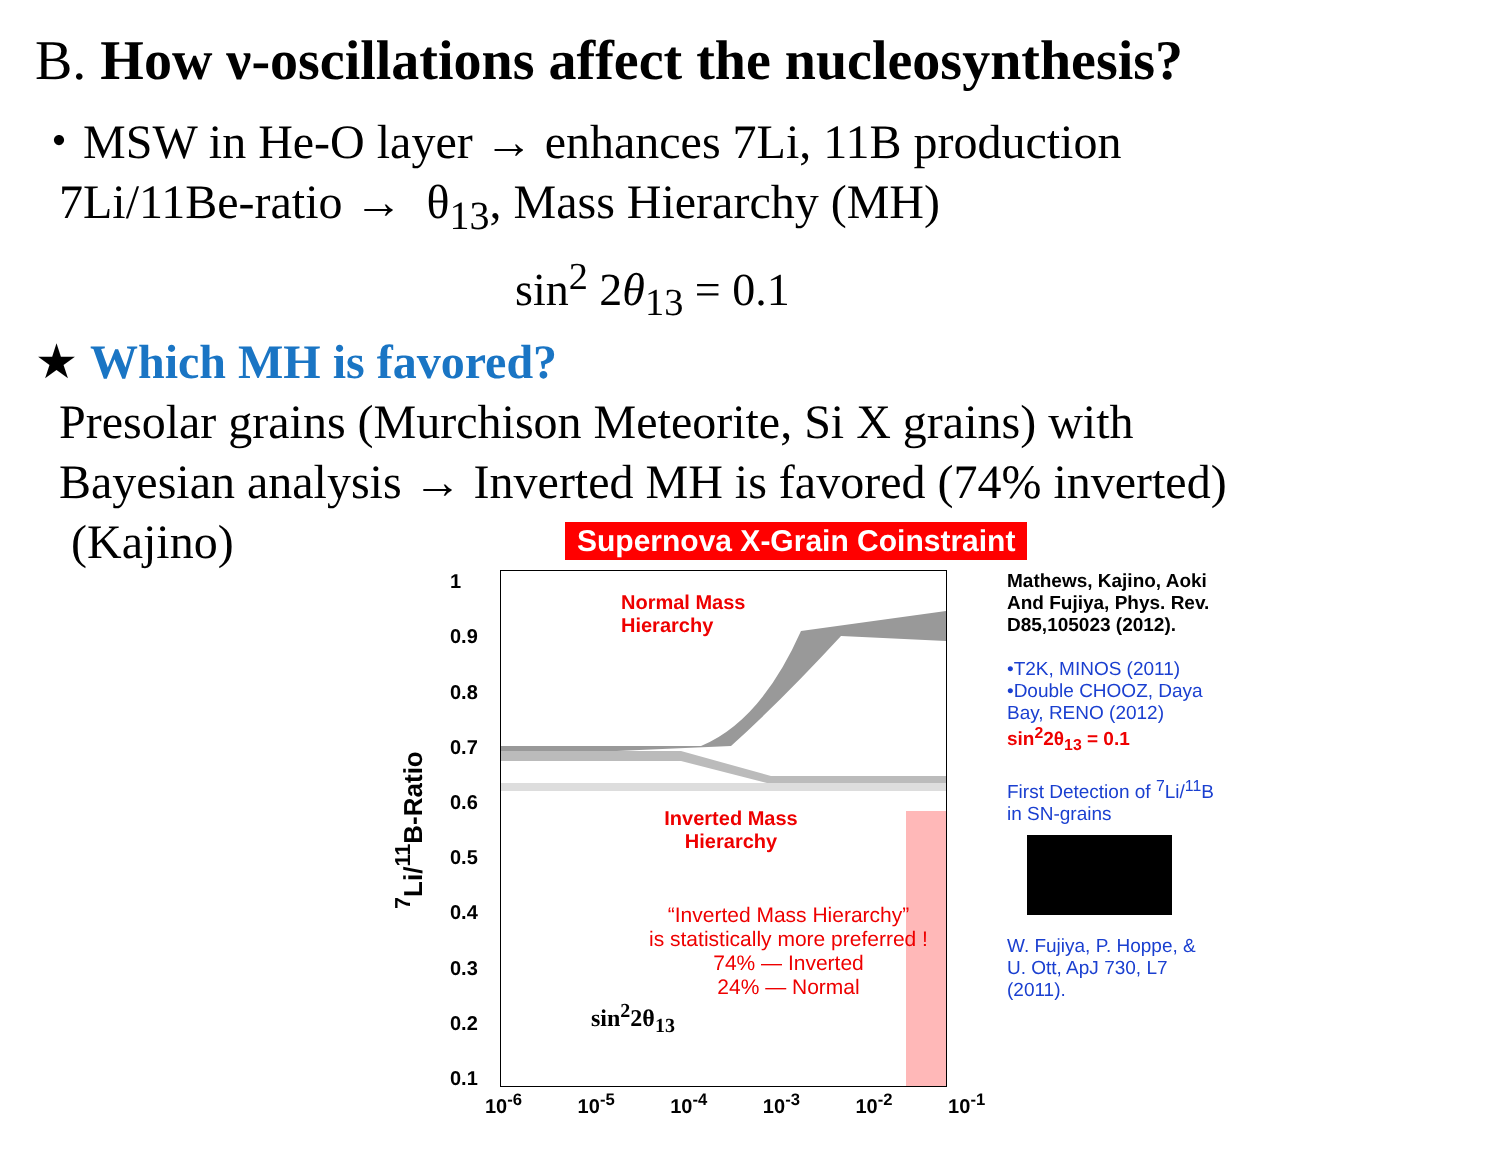B. How ν-oscillations affect the nucleosynthesis?
・MSW in He-O layer → enhances 7Li, 11B production
7Li/11Be-ratio → θ<sub>13</sub>, Mass Hierarchy (MH)
sin<sup>2</sup> 2θ<sub>13</sub> = 0.1
★ Which MH is favored?
Presolar grains (Murchison Meteorite, Si X grains) with
Bayesian analysis → Inverted MH is favored (74% inverted)
(Kajino)
Supernova X-Grain Coinstraint
<sup>7</sup>Li/<sup>11</sup>B-Ratio
1
0.9
0.8
0.7
0.6
0.5
0.4
0.3
0.2
0.1
Normal Mass
Hierarchy
Inverted Mass Hierarchy
“Inverted Mass Hierarchy”
is statistically more preferred !
74% — Inverted
24% — Normal
sin<sup>2</sup>2θ<sub>13</sub>
Mathews, Kajino, Aoki And Fujiya, Phys. Rev. D85,105023 (2012).
•T2K, MINOS (2011)
•Double CHOOZ, Daya Bay, RENO (2012)
sin<sup>2</sup>2θ<sub>13</sub> = 0.1
First Detection of <sup>7</sup>Li/<sup>11</sup>B in SN-grains
W. Fujiya, P. Hoppe, & U. Ott, ApJ 730, L7 (2011).
10<sup>-6</sup> 10<sup>-5</sup> 10<sup>-4</sup> 10<sup>-3</sup> 10<sup>-2</sup> 10<sup>-1</sup>